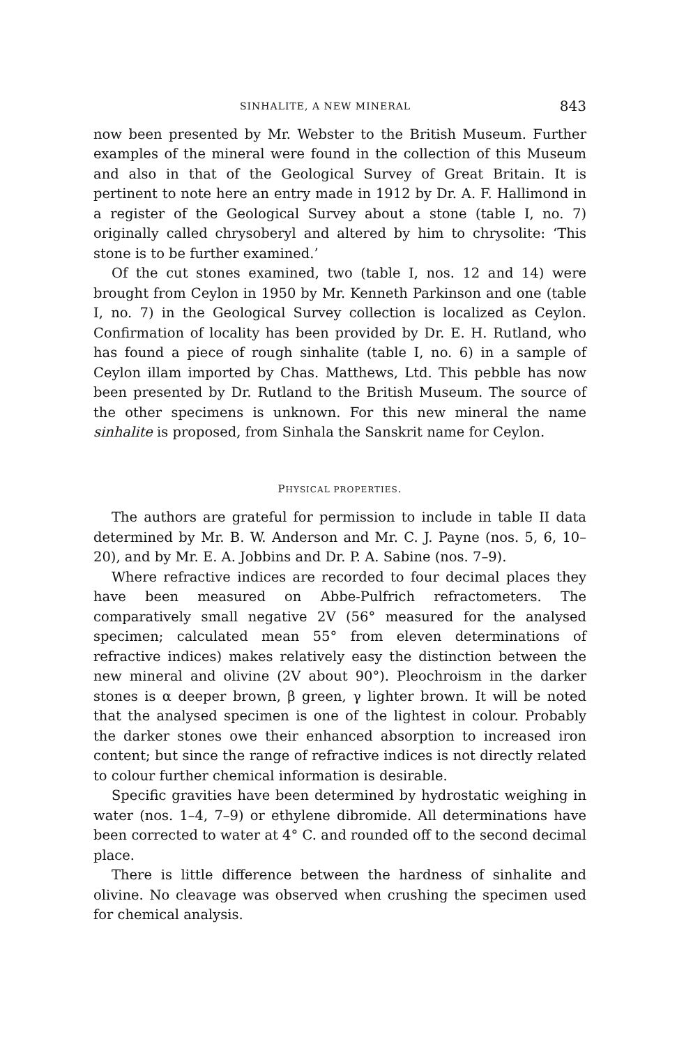SINHALITE, A NEW MINERAL 843
now been presented by Mr. Webster to the British Museum. Further examples of the mineral were found in the collection of this Museum and also in that of the Geological Survey of Great Britain. It is pertinent to note here an entry made in 1912 by Dr. A. F. Hallimond in a register of the Geological Survey about a stone (table I, no. 7) originally called chrysoberyl and altered by him to chrysolite: ‘This stone is to be further examined.’
Of the cut stones examined, two (table I, nos. 12 and 14) were brought from Ceylon in 1950 by Mr. Kenneth Parkinson and one (table I, no. 7) in the Geological Survey collection is localized as Ceylon. Confirmation of locality has been provided by Dr. E. H. Rutland, who has found a piece of rough sinhalite (table I, no. 6) in a sample of Ceylon illam imported by Chas. Matthews, Ltd. This pebble has now been presented by Dr. Rutland to the British Museum. The source of the other specimens is unknown. For this new mineral the name sinhalite is proposed, from Sinhala the Sanskrit name for Ceylon.
PHYSICAL PROPERTIES.
The authors are grateful for permission to include in table II data determined by Mr. B. W. Anderson and Mr. C. J. Payne (nos. 5, 6, 10–20), and by Mr. E. A. Jobbins and Dr. P. A. Sabine (nos. 7–9).
Where refractive indices are recorded to four decimal places they have been measured on Abbe-Pulfrich refractometers. The comparatively small negative 2V (56° measured for the analysed specimen; calculated mean 55° from eleven determinations of refractive indices) makes relatively easy the distinction between the new mineral and olivine (2V about 90°). Pleochroism in the darker stones is α deeper brown, β green, γ lighter brown. It will be noted that the analysed specimen is one of the lightest in colour. Probably the darker stones owe their enhanced absorption to increased iron content; but since the range of refractive indices is not directly related to colour further chemical information is desirable.
Specific gravities have been determined by hydrostatic weighing in water (nos. 1–4, 7–9) or ethylene dibromide. All determinations have been corrected to water at 4° C. and rounded off to the second decimal place.
There is little difference between the hardness of sinhalite and olivine. No cleavage was observed when crushing the specimen used for chemical analysis.